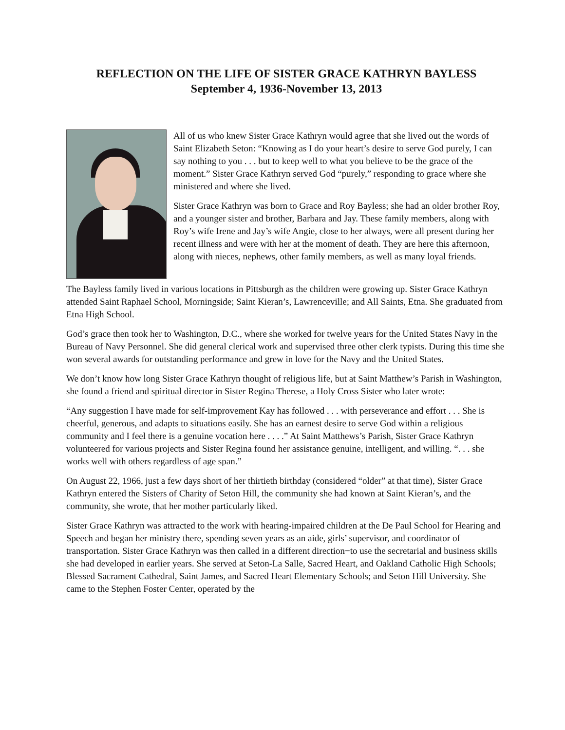REFLECTION ON THE LIFE OF SISTER GRACE KATHRYN BAYLESS
September 4, 1936-November 13, 2013
All of us who knew Sister Grace Kathryn would agree that she lived out the words of Saint Elizabeth Seton: “Knowing as I do your heart’s desire to serve God purely, I can say nothing to you . . . but to keep well to what you believe to be the grace of the moment.” Sister Grace Kathryn served God “purely,” responding to grace where she ministered and where she lived.
Sister Grace Kathryn was born to Grace and Roy Bayless; she had an older brother Roy, and a younger sister and brother, Barbara and Jay. These family members, along with Roy’s wife Irene and Jay’s wife Angie, close to her always, were all present during her recent illness and were with her at the moment of death. They are here this afternoon, along with nieces, nephews, other family members, as well as many loyal friends.
The Bayless family lived in various locations in Pittsburgh as the children were growing up. Sister Grace Kathryn attended Saint Raphael School, Morningside; Saint Kieran’s, Lawrenceville; and All Saints, Etna. She graduated from Etna High School.
God’s grace then took her to Washington, D.C., where she worked for twelve years for the United States Navy in the Bureau of Navy Personnel. She did general clerical work and supervised three other clerk typists. During this time she won several awards for outstanding performance and grew in love for the Navy and the United States.
We don’t know how long Sister Grace Kathryn thought of religious life, but at Saint Matthew’s Parish in Washington, she found a friend and spiritual director in Sister Regina Therese, a Holy Cross Sister who later wrote:
“Any suggestion I have made for self-improvement Kay has followed . . . with perseverance and effort . . . She is cheerful, generous, and adapts to situations easily. She has an earnest desire to serve God within a religious community and I feel there is a genuine vocation here . . . .” At Saint Matthews’s Parish, Sister Grace Kathryn volunteered for various projects and Sister Regina found her assistance genuine, intelligent, and willing. “. . . she works well with others regardless of age span.”
On August 22, 1966, just a few days short of her thirtieth birthday (considered “older” at that time), Sister Grace Kathryn entered the Sisters of Charity of Seton Hill, the community she had known at Saint Kieran’s, and the community, she wrote, that her mother particularly liked.
Sister Grace Kathryn was attracted to the work with hearing-impaired children at the De Paul School for Hearing and Speech and began her ministry there, spending seven years as an aide, girls’ supervisor, and coordinator of transportation. Sister Grace Kathryn was then called in a different direction−to use the secretarial and business skills she had developed in earlier years. She served at Seton-La Salle, Sacred Heart, and Oakland Catholic High Schools; Blessed Sacrament Cathedral, Saint James, and Sacred Heart Elementary Schools; and Seton Hill University. She came to the Stephen Foster Center, operated by the